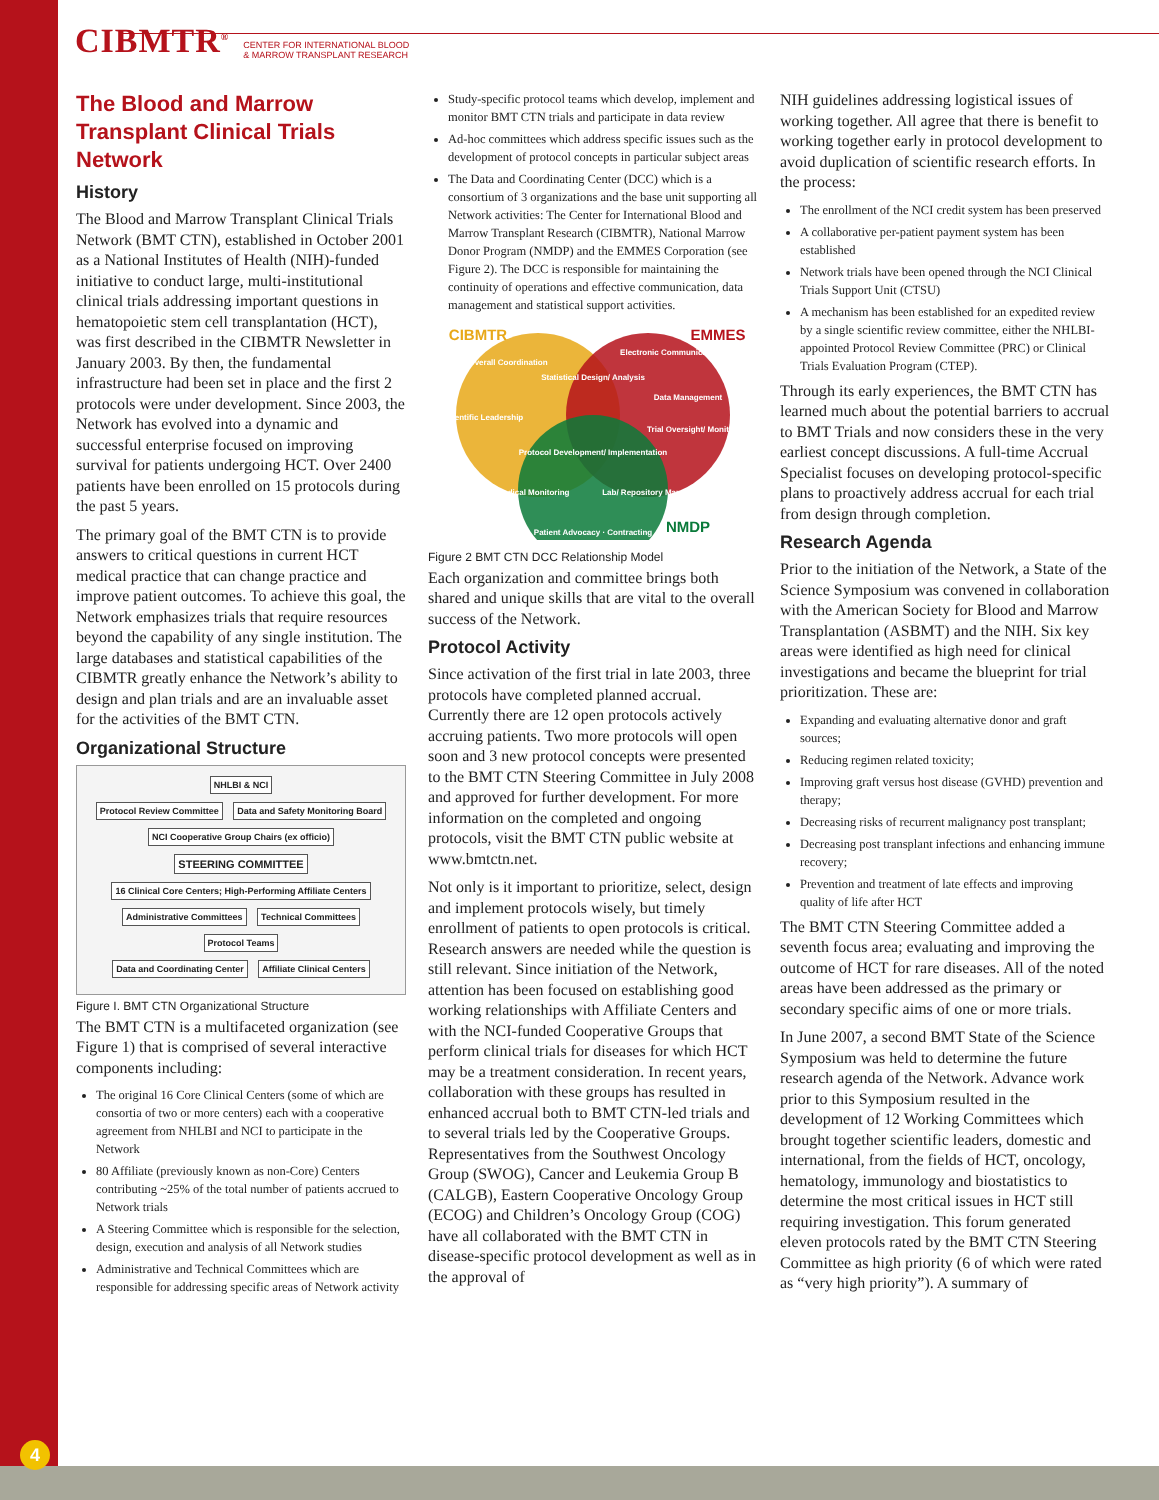CIBMTR<sup>®</sup> CENTER FOR INTERNATIONAL BLOOD
& MARROW TRANSPLANT RESEARCH
The Blood and Marrow Transplant Clinical Trials Network
History
The Blood and Marrow Transplant Clinical Trials Network (BMT CTN), established in October 2001 as a National Institutes of Health (NIH)-funded initiative to conduct large, multi-institutional clinical trials addressing important questions in hematopoietic stem cell transplantation (HCT), was first described in the CIBMTR Newsletter in January 2003. By then, the fundamental infrastructure had been set in place and the first 2 protocols were under development. Since 2003, the Network has evolved into a dynamic and successful enterprise focused on improving survival for patients undergoing HCT. Over 2400 patients have been enrolled on 15 protocols during the past 5 years.
The primary goal of the BMT CTN is to provide answers to critical questions in current HCT medical practice that can change practice and improve patient outcomes. To achieve this goal, the Network emphasizes trials that require resources beyond the capability of any single institution. The large databases and statistical capabilities of the CIBMTR greatly enhance the Network’s ability to design and plan trials and are an invaluable asset for the activities of the BMT CTN.
Organizational Structure
NHLBI & NCI
Protocol Review Committee
Data and Safety Monitoring Board
NCI Cooperative Group Chairs (ex officio)
STEERING COMMITTEE
16 Clinical Core Centers; High-Performing Affiliate Centers
Administrative Committees Technical Committees Protocol Teams
Data and Coordinating Center Affiliate Clinical Centers
Figure I. BMT CTN Organizational Structure
The BMT CTN is a multifaceted organization (see Figure 1) that is comprised of several interactive components including:
The original 16 Core Clinical Centers (some of which are consortia of two or more centers) each with a cooperative agreement from NHLBI and NCI to participate in the Network
80 Affiliate (previously known as non-Core) Centers contributing ~25% of the total number of patients accrued to Network trials
A Steering Committee which is responsible for the selection, design, execution and analysis of all Network studies
Administrative and Technical Committees which are responsible for addressing specific areas of Network activity
Study-specific protocol teams which develop, implement and monitor BMT CTN trials and participate in data review
Ad-hoc committees which address specific issues such as the development of protocol concepts in particular subject areas
The Data and Coordinating Center (DCC) which is a consortium of 3 organizations and the base unit supporting all Network activities: The Center for International Blood and Marrow Transplant Research (CIBMTR), National Marrow Donor Program (NMDP) and the EMMES Corporation (see Figure 2). The DCC is responsible for maintaining the continuity of operations and effective communication, data management and statistical support activities.
CIBMTR
EMMES
NMDP
Overall Coordination
Scientific Leadership
Statistical Design/ Analysis
Electronic Communications
Data Management
Trial Oversight/ Monitoring
Protocol Development/ Implementation
Medical Monitoring
Lab/ Repository Management
Patient Advocacy · Contracting
Figure 2 BMT CTN DCC Relationship Model
Each organization and committee brings both shared and unique skills that are vital to the overall success of the Network.
Protocol Activity
Since activation of the first trial in late 2003, three protocols have completed planned accrual. Currently there are 12 open protocols actively accruing patients. Two more protocols will open soon and 3 new protocol concepts were presented to the BMT CTN Steering Committee in July 2008 and approved for further development. For more information on the completed and ongoing protocols, visit the BMT CTN public website at www.bmtctn.net.
Not only is it important to prioritize, select, design and implement protocols wisely, but timely enrollment of patients to open protocols is critical. Research answers are needed while the question is still relevant. Since initiation of the Network, attention has been focused on establishing good working relationships with Affiliate Centers and with the NCI-funded Cooperative Groups that perform clinical trials for diseases for which HCT may be a treatment consideration. In recent years, collaboration with these groups has resulted in enhanced accrual both to BMT CTN-led trials and to several trials led by the Cooperative Groups. Representatives from the Southwest Oncology Group (SWOG), Cancer and Leukemia Group B (CALGB), Eastern Cooperative Oncology Group (ECOG) and Children’s Oncology Group (COG) have all collaborated with the BMT CTN in disease-specific protocol development as well as in the approval of
NIH guidelines addressing logistical issues of working together. All agree that there is benefit to working together early in protocol development to avoid duplication of scientific research efforts. In the process:
The enrollment of the NCI credit system has been preserved
A collaborative per-patient payment system has been established
Network trials have been opened through the NCI Clinical Trials Support Unit (CTSU)
A mechanism has been established for an expedited review by a single scientific review committee, either the NHLBI-appointed Protocol Review Committee (PRC) or Clinical Trials Evaluation Program (CTEP).
Through its early experiences, the BMT CTN has learned much about the potential barriers to accrual to BMT Trials and now considers these in the very earliest concept discussions. A full-time Accrual Specialist focuses on developing protocol-specific plans to proactively address accrual for each trial from design through completion.
Research Agenda
Prior to the initiation of the Network, a State of the Science Symposium was convened in collaboration with the American Society for Blood and Marrow Transplantation (ASBMT) and the NIH. Six key areas were identified as high need for clinical investigations and became the blueprint for trial prioritization. These are:
Expanding and evaluating alternative donor and graft sources;
Reducing regimen related toxicity;
Improving graft versus host disease (GVHD) prevention and therapy;
Decreasing risks of recurrent malignancy post transplant;
Decreasing post transplant infections and enhancing immune recovery;
Prevention and treatment of late effects and improving quality of life after HCT
The BMT CTN Steering Committee added a seventh focus area; evaluating and improving the outcome of HCT for rare diseases. All of the noted areas have been addressed as the primary or secondary specific aims of one or more trials.
In June 2007, a second BMT State of the Science Symposium was held to determine the future research agenda of the Network. Advance work prior to this Symposium resulted in the development of 12 Working Committees which brought together scientific leaders, domestic and international, from the fields of HCT, oncology, hematology, immunology and biostatistics to determine the most critical issues in HCT still requiring investigation. This forum generated eleven protocols rated by the BMT CTN Steering Committee as high priority (6 of which were rated as “very high priority”). A summary of
4